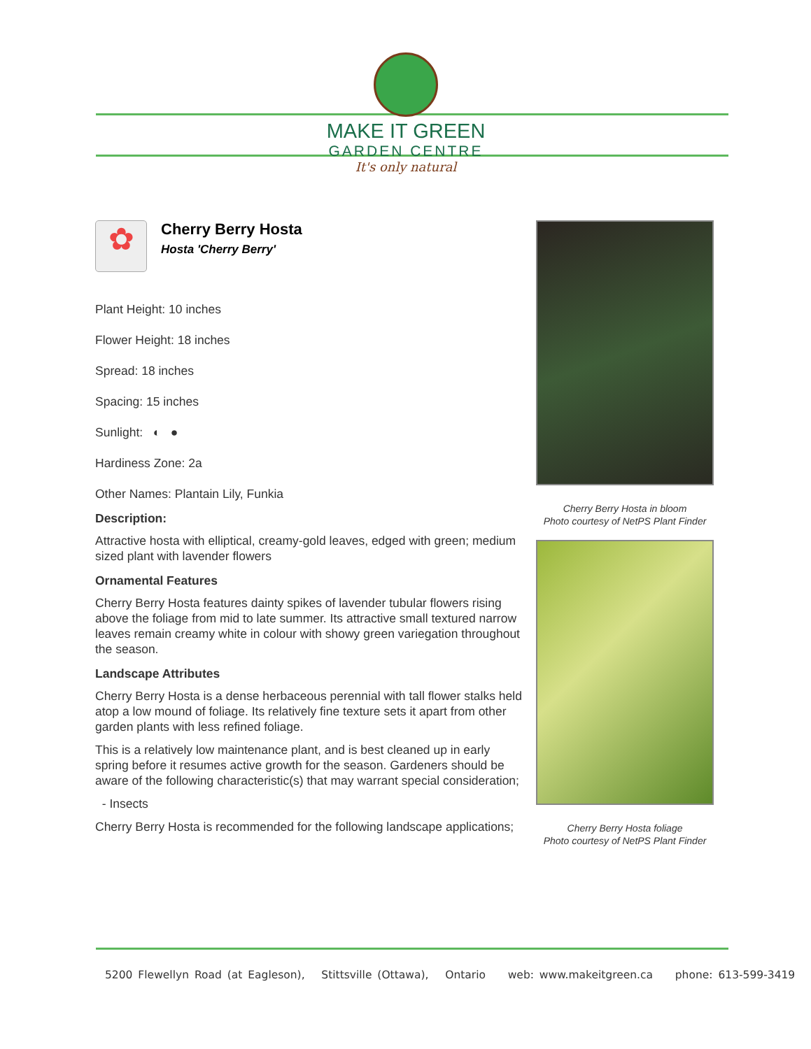MAKE IT GREEN
GARDEN CENTRE
It's only natural
✿
Cherry Berry Hosta
Hosta 'Cherry Berry'
Plant Height: 10 inches
Flower Height: 18 inches
Spread: 18 inches
Spacing: 15 inches
Sunlight: ◐ ●
Hardiness Zone: 2a
Other Names: Plantain Lily, Funkia
Description:
Attractive hosta with elliptical, creamy-gold leaves, edged with green; medium sized plant with lavender flowers
Ornamental Features
Cherry Berry Hosta features dainty spikes of lavender tubular flowers rising above the foliage from mid to late summer. Its attractive small textured narrow leaves remain creamy white in colour with showy green variegation throughout the season.
Landscape Attributes
Cherry Berry Hosta is a dense herbaceous perennial with tall flower stalks held atop a low mound of foliage. Its relatively fine texture sets it apart from other garden plants with less refined foliage.
This is a relatively low maintenance plant, and is best cleaned up in early spring before it resumes active growth for the season. Gardeners should be aware of the following characteristic(s) that may warrant special consideration;
- Insects
Cherry Berry Hosta is recommended for the following landscape applications;
Cherry Berry Hosta in bloom
Photo courtesy of NetPS Plant Finder
Cherry Berry Hosta foliage
Photo courtesy of NetPS Plant Finder
5200 Flewellyn Road (at Eagleson), Stittsville (Ottawa), Ontario web: www.makeitgreen.ca phone: 613-599-3419